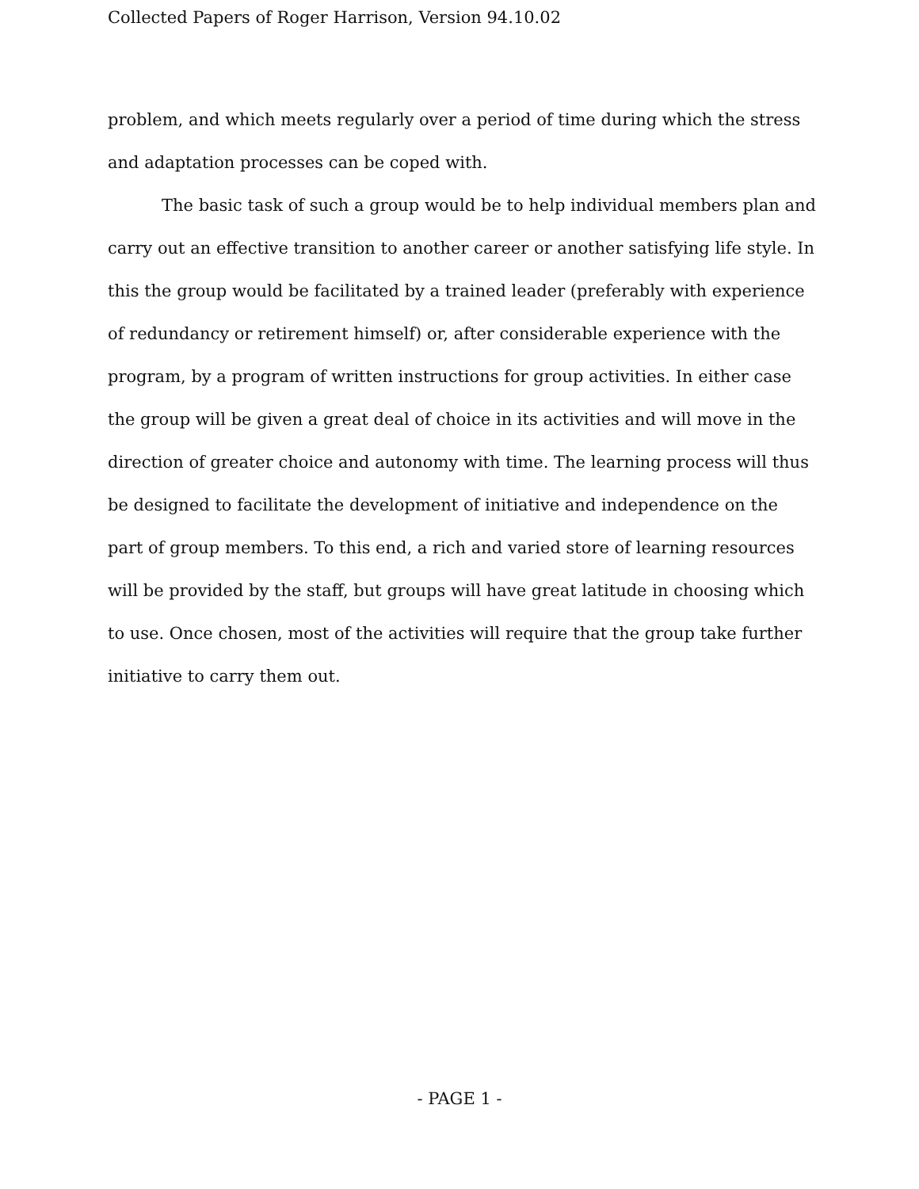Collected Papers of Roger Harrison, Version 94.10.02
problem, and which meets regularly over a period of time during which the stress and adaptation processes can be coped with.
The basic task of such a group would be to help individual members plan and carry out an effective transition to another career or another satisfying life style. In this the group would be facilitated by a trained leader (preferably with experience of redundancy or retirement himself) or, after considerable experience with the program, by a program of written instructions for group activities. In either case the group will be given a great deal of choice in its activities and will move in the direction of greater choice and autonomy with time. The learning process will thus be designed to facilitate the development of initiative and independence on the part of group members. To this end, a rich and varied store of learning resources will be provided by the staff, but groups will have great latitude in choosing which to use. Once chosen, most of the activities will require that the group take further initiative to carry them out.
- PAGE 1 -